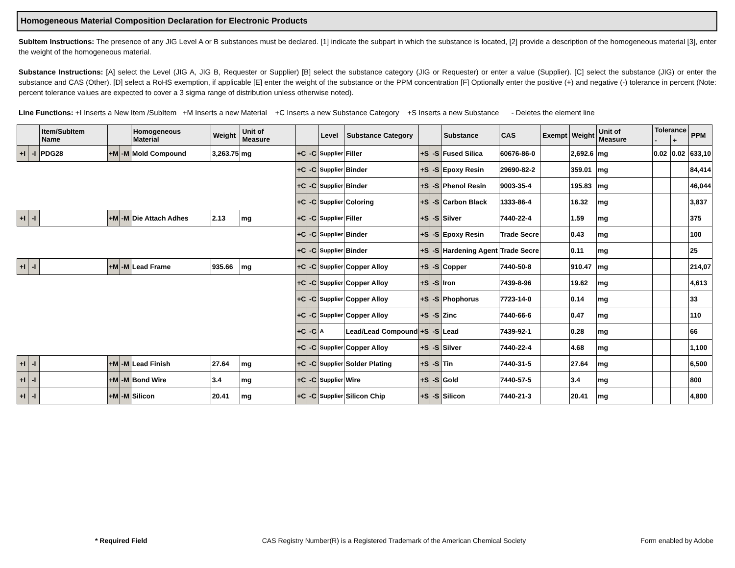Homogeneous Material Composition Declaration for Electronic Products
SubItem Instructions: The presence of any JIG Level A or B substances must be declared. [1] indicate the subpart in which the substance is located, [2] provide a description of the homogeneous material [3], enter the weight of the homogeneous material.
Substance Instructions: [A] select the Level (JIG A, JIG B, Requester or Supplier) [B] select the substance category (JIG or Requester) or enter a value (Supplier). [C] select the substance (JIG) or enter the substance and CAS (Other). [D] select a RoHS exemption, if applicable [E] enter the weight of the substance or the PPM concentration [F] Optionally enter the positive (+) and negative (-) tolerance in percent (Note: percent tolerance values are expected to cover a 3 sigma range of distribution unless otherwise noted).
Line Functions: +I Inserts a New Item /SubItem +M Inserts a new Material +C Inserts a new Substance Category +S Inserts a new Substance - Deletes the element line
| | | Item/SubItem Name | | | Homogeneous Material | Weight | Unit of Measure | | | Level | Substance Category | | | Substance | CAS | Exempt | Weight | Unit of Measure | Tolerance | | PPM |
| --- | --- | --- | --- | --- | --- | --- | --- | --- | --- | --- | --- | --- | --- | --- | --- | --- | --- | --- | --- | --- | --- |
| | | | | | | | | | | | | | | | | | | | - | + | |
| +I | -I | PDG28 | +M | -M | Mold Compound | 3,263.75 | mg | +C | -C | Supplier | Filler | +S | -S | Fused Silica | 60676-86-0 | | 2,692.6 | mg | 0.02 | 0.02 | 633,10 |
| | | | | | | | | +C | -C | Supplier | Binder | +S | -S | Epoxy Resin | 29690-82-2 | | 359.01 | mg | | | 84,414 |
| | | | | | | | | +C | -C | Supplier | Binder | +S | -S | Phenol Resin | 9003-35-4 | | 195.83 | mg | | | 46,044 |
| | | | | | | | | +C | -C | Supplier | Coloring | +S | -S | Carbon Black | 1333-86-4 | | 16.32 | mg | | | 3,837 |
| +I | -I | | +M | -M | Die Attach Adhes | 2.13 | mg | +C | -C | Supplier | Filler | +S | -S | Silver | 7440-22-4 | | 1.59 | mg | | | 375 |
| | | | | | | | | +C | -C | Supplier | Binder | +S | -S | Epoxy Resin | Trade Secre | | 0.43 | mg | | | 100 |
| | | | | | | | | +C | -C | Supplier | Binder | +S | -S | Hardening Agent | Trade Secre | | 0.11 | mg | | | 25 |
| +I | -I | | +M | -M | Lead Frame | 935.66 | mg | +C | -C | Supplier | Copper Alloy | +S | -S | Copper | 7440-50-8 | | 910.47 | mg | | | 214,07 |
| | | | | | | | | +C | -C | Supplier | Copper Alloy | +S | -S | Iron | 7439-8-96 | | 19.62 | mg | | | 4,613 |
| | | | | | | | | +C | -C | Supplier | Copper Alloy | +S | -S | Phophorus | 7723-14-0 | | 0.14 | mg | | | 33 |
| | | | | | | | | +C | -C | Supplier | Copper Alloy | +S | -S | Zinc | 7440-66-6 | | 0.47 | mg | | | 110 |
| | | | | | | | | +C | -C | A | Lead/Lead Compound | +S | -S | Lead | 7439-92-1 | | 0.28 | mg | | | 66 |
| | | | | | | | | +C | -C | Supplier | Copper Alloy | +S | -S | Silver | 7440-22-4 | | 4.68 | mg | | | 1,100 |
| +I | -I | | +M | -M | Lead Finish | 27.64 | mg | +C | -C | Supplier | Solder Plating | +S | -S | Tin | 7440-31-5 | | 27.64 | mg | | | 6,500 |
| +I | -I | | +M | -M | Bond Wire | 3.4 | mg | +C | -C | Supplier | Wire | +S | -S | Gold | 7440-57-5 | | 3.4 | mg | | | 800 |
| +I | -I | | +M | -M | Silicon | 20.41 | mg | +C | -C | Supplier | Silicon Chip | +S | -S | Silicon | 7440-21-3 | | 20.41 | mg | | | 4,800 |
* Required Field CAS Registry Number(R) is a Registered Trademark of the American Chemical Society Form enabled by Adobe